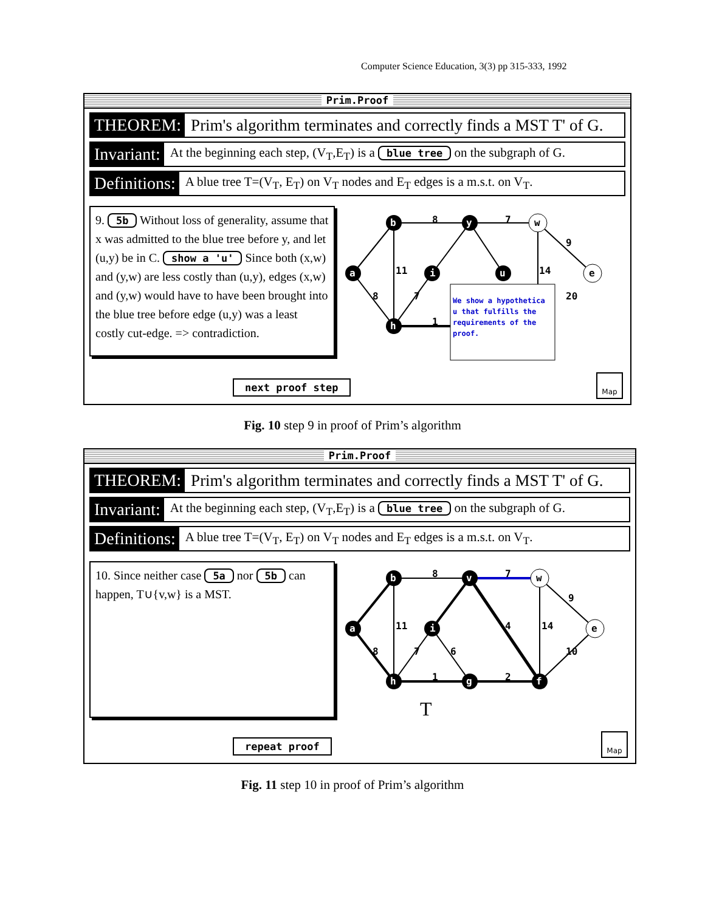Computer Science Education, 3(3) pp 315-333, 1992
Prim.Proof
THEOREM: Prim's algorithm terminates and correctly finds a MST T' of G.
Invariant: At the beginning each step, (V<sub>T</sub>,E<sub>T</sub>) is a blue tree on the subgraph of G.
Definitions: A blue tree T=(V<sub>T</sub>, E<sub>T</sub>) on V<sub>T</sub> nodes and E<sub>T</sub> edges is a m.s.t. on V<sub>T</sub>.
9. 5b Without loss of generality, assume that x was admitted to the blue tree before y, and let (u,y) be in C. show a 'u' Since both (x,w) and (y,w) are less costly than (u,y), edges (x,w) and (y,w) would have to have been brought into the blue tree before edge (u,y) was a least costly cut-edge. => contradiction.
a
b
h
i
y
u
w
e
8
7
9
11
14
8
7
1
20
We show a hypothetica
u that fulfills the
requirements of the
proof.
next proof step Map
Fig. 10 step 9 in proof of Prim’s algorithm
Prim.Proof
THEOREM: Prim's algorithm terminates and correctly finds a MST T' of G.
Invariant: At the beginning each step, (V<sub>T</sub>,E<sub>T</sub>) is a blue tree on the subgraph of G.
Definitions: A blue tree T=(V<sub>T</sub>, E<sub>T</sub>) on V<sub>T</sub> nodes and E<sub>T</sub> edges is a m.s.t. on V<sub>T</sub>.
10. Since neither case 5a nor 5b can happen, T∪{v,w} is a MST.
a
b
h
i
v
g
f
w
e
8
7
9
11
14
8
7
6
4
10
1
2
T
repeat proof Map
Fig. 11 step 10 in proof of Prim’s algorithm